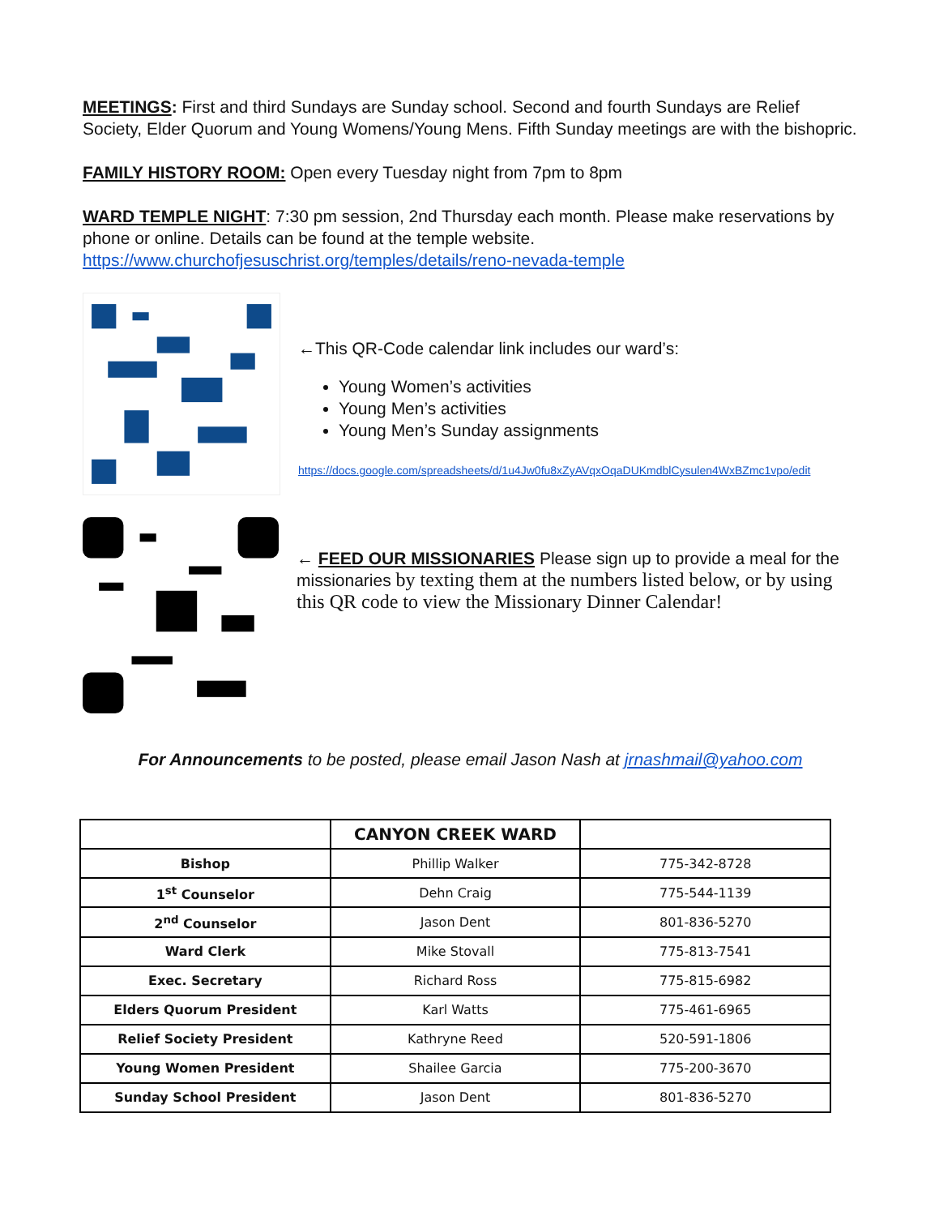MEETINGS: First and third Sundays are Sunday school. Second and fourth Sundays are Relief Society, Elder Quorum and Young Womens/Young Mens. Fifth Sunday meetings are with the bishopric.
FAMILY HISTORY ROOM: Open every Tuesday night from 7pm to 8pm
WARD TEMPLE NIGHT: 7:30 pm session, 2nd Thursday each month. Please make reservations by phone or online. Details can be found at the temple website. https://www.churchofjesuschrist.org/temples/details/reno-nevada-temple
←This QR-Code calendar link includes our ward’s:
Young Women’s activities
Young Men’s activities
Young Men’s Sunday assignments
https://docs.google.com/spreadsheets/d/1u4Jw0fu8xZyAVqxOqaDUKmdblCysulen4WxBZmc1vpo/edit
← FEED OUR MISSIONARIES Please sign up to provide a meal for the missionaries by texting them at the numbers listed below, or by using this QR code to view the Missionary Dinner Calendar!
For Announcements to be posted, please email Jason Nash at jrnashmail@yahoo.com
| | CANYON CREEK WARD | |
| --- | --- | --- |
| Bishop | Phillip Walker | 775-342-8728 |
| 1<sup>st</sup> Counselor | Dehn Craig | 775-544-1139 |
| 2<sup>nd</sup> Counselor | Jason Dent | 801-836-5270 |
| Ward Clerk | Mike Stovall | 775-813-7541 |
| Exec. Secretary | Richard Ross | 775-815-6982 |
| Elders Quorum President | Karl Watts | 775-461-6965 |
| Relief Society President | Kathryne Reed | 520-591-1806 |
| Young Women President | Shailee Garcia | 775-200-3670 |
| Sunday School President | Jason Dent | 801-836-5270 |